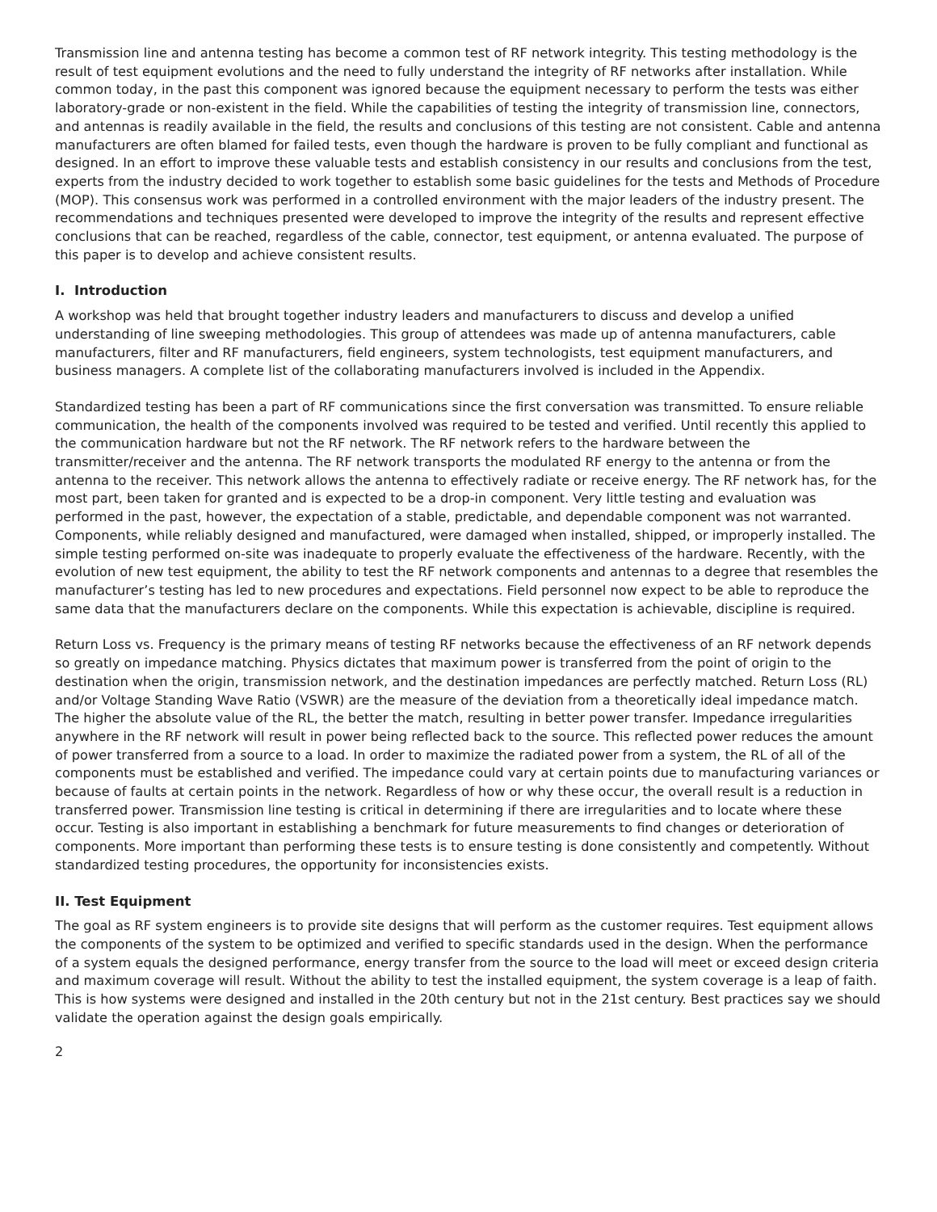Transmission line and antenna testing has become a common test of RF network integrity. This testing methodology is the result of test equipment evolutions and the need to fully understand the integrity of RF networks after installation. While common today, in the past this component was ignored because the equipment necessary to perform the tests was either laboratory-grade or non-existent in the field. While the capabilities of testing the integrity of transmission line, connectors, and antennas is readily available in the field, the results and conclusions of this testing are not consistent. Cable and antenna manufacturers are often blamed for failed tests, even though the hardware is proven to be fully compliant and functional as designed. In an effort to improve these valuable tests and establish consistency in our results and conclusions from the test, experts from the industry decided to work together to establish some basic guidelines for the tests and Methods of Procedure (MOP). This consensus work was performed in a controlled environment with the major leaders of the industry present. The recommendations and techniques presented were developed to improve the integrity of the results and represent effective conclusions that can be reached, regardless of the cable, connector, test equipment, or antenna evaluated. The purpose of this paper is to develop and achieve consistent results.
I. Introduction
A workshop was held that brought together industry leaders and manufacturers to discuss and develop a unified understanding of line sweeping methodologies. This group of attendees was made up of antenna manufacturers, cable manufacturers, filter and RF manufacturers, field engineers, system technologists, test equipment manufacturers, and business managers. A complete list of the collaborating manufacturers involved is included in the Appendix.
Standardized testing has been a part of RF communications since the first conversation was transmitted. To ensure reliable communication, the health of the components involved was required to be tested and verified. Until recently this applied to the communication hardware but not the RF network. The RF network refers to the hardware between the transmitter/receiver and the antenna. The RF network transports the modulated RF energy to the antenna or from the antenna to the receiver. This network allows the antenna to effectively radiate or receive energy. The RF network has, for the most part, been taken for granted and is expected to be a drop-in component. Very little testing and evaluation was performed in the past, however, the expectation of a stable, predictable, and dependable component was not warranted. Components, while reliably designed and manufactured, were damaged when installed, shipped, or improperly installed. The simple testing performed on-site was inadequate to properly evaluate the effectiveness of the hardware. Recently, with the evolution of new test equipment, the ability to test the RF network components and antennas to a degree that resembles the manufacturer’s testing has led to new procedures and expectations. Field personnel now expect to be able to reproduce the same data that the manufacturers declare on the components. While this expectation is achievable, discipline is required.
Return Loss vs. Frequency is the primary means of testing RF networks because the effectiveness of an RF network depends so greatly on impedance matching. Physics dictates that maximum power is transferred from the point of origin to the destination when the origin, transmission network, and the destination impedances are perfectly matched. Return Loss (RL) and/or Voltage Standing Wave Ratio (VSWR) are the measure of the deviation from a theoretically ideal impedance match. The higher the absolute value of the RL, the better the match, resulting in better power transfer. Impedance irregularities anywhere in the RF network will result in power being reflected back to the source. This reflected power reduces the amount of power transferred from a source to a load. In order to maximize the radiated power from a system, the RL of all of the components must be established and verified. The impedance could vary at certain points due to manufacturing variances or because of faults at certain points in the network. Regardless of how or why these occur, the overall result is a reduction in transferred power. Transmission line testing is critical in determining if there are irregularities and to locate where these occur. Testing is also important in establishing a benchmark for future measurements to find changes or deterioration of components. More important than performing these tests is to ensure testing is done consistently and competently. Without standardized testing procedures, the opportunity for inconsistencies exists.
II. Test Equipment
The goal as RF system engineers is to provide site designs that will perform as the customer requires. Test equipment allows the components of the system to be optimized and verified to specific standards used in the design. When the performance of a system equals the designed performance, energy transfer from the source to the load will meet or exceed design criteria and maximum coverage will result. Without the ability to test the installed equipment, the system coverage is a leap of faith. This is how systems were designed and installed in the 20th century but not in the 21st century. Best practices say we should validate the operation against the design goals empirically.
2